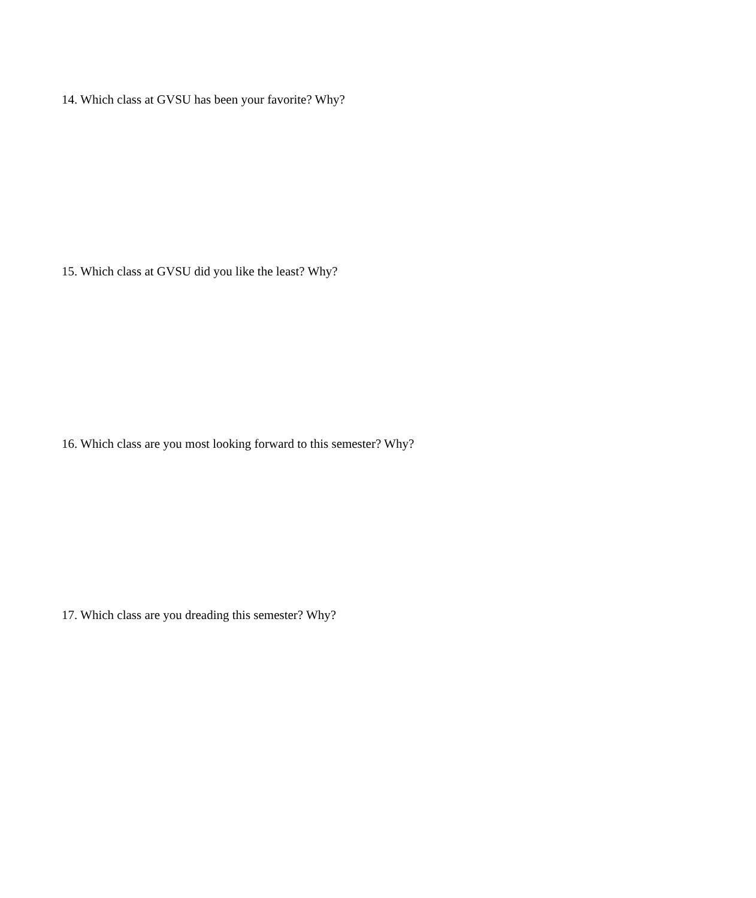14. Which class at GVSU has been your favorite? Why?
15. Which class at GVSU did you like the least? Why?
16. Which class are you most looking forward to this semester? Why?
17. Which class are you dreading this semester? Why?